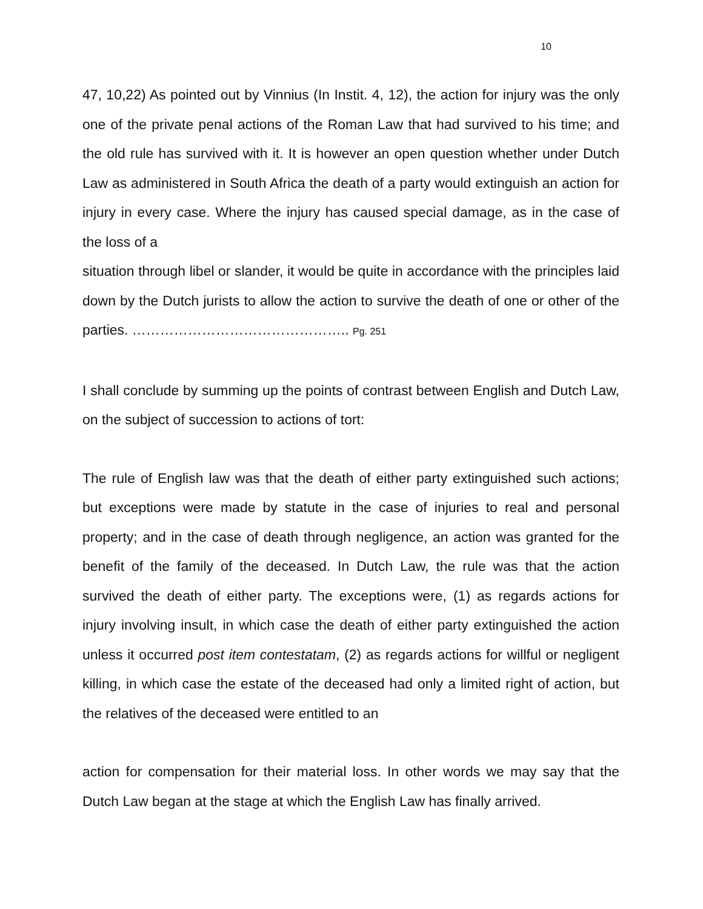10
47, 10,22) As pointed out by Vinnius (In Instit. 4, 12), the action for injury was the only one of the private penal actions of the Roman Law that had survived to his time; and the old rule has survived with it. It is however an open question whether under Dutch Law as administered in South Africa the death of a party would extinguish an action for injury in every case. Where the injury has caused special damage, as in the case of the loss of a
situation through libel or slander, it would be quite in accordance with the principles laid down by the Dutch jurists to allow the action to survive the death of one or other of the parties. ……………………………………….. Pg. 251
I shall conclude by summing up the points of contrast between English and Dutch Law, on the subject of succession to actions of tort:
The rule of English law was that the death of either party extinguished such actions; but exceptions were made by statute in the case of injuries to real and personal property; and in the case of death through negligence, an action was granted for the benefit of the family of the deceased. In Dutch Law, the rule was that the action survived the death of either party. The exceptions were, (1) as regards actions for injury involving insult, in which case the death of either party extinguished the action unless it occurred post item contestatam, (2) as regards actions for willful or negligent killing, in which case the estate of the deceased had only a limited right of action, but the relatives of the deceased were entitled to an
action for compensation for their material loss. In other words we may say that the Dutch Law began at the stage at which the English Law has finally arrived.